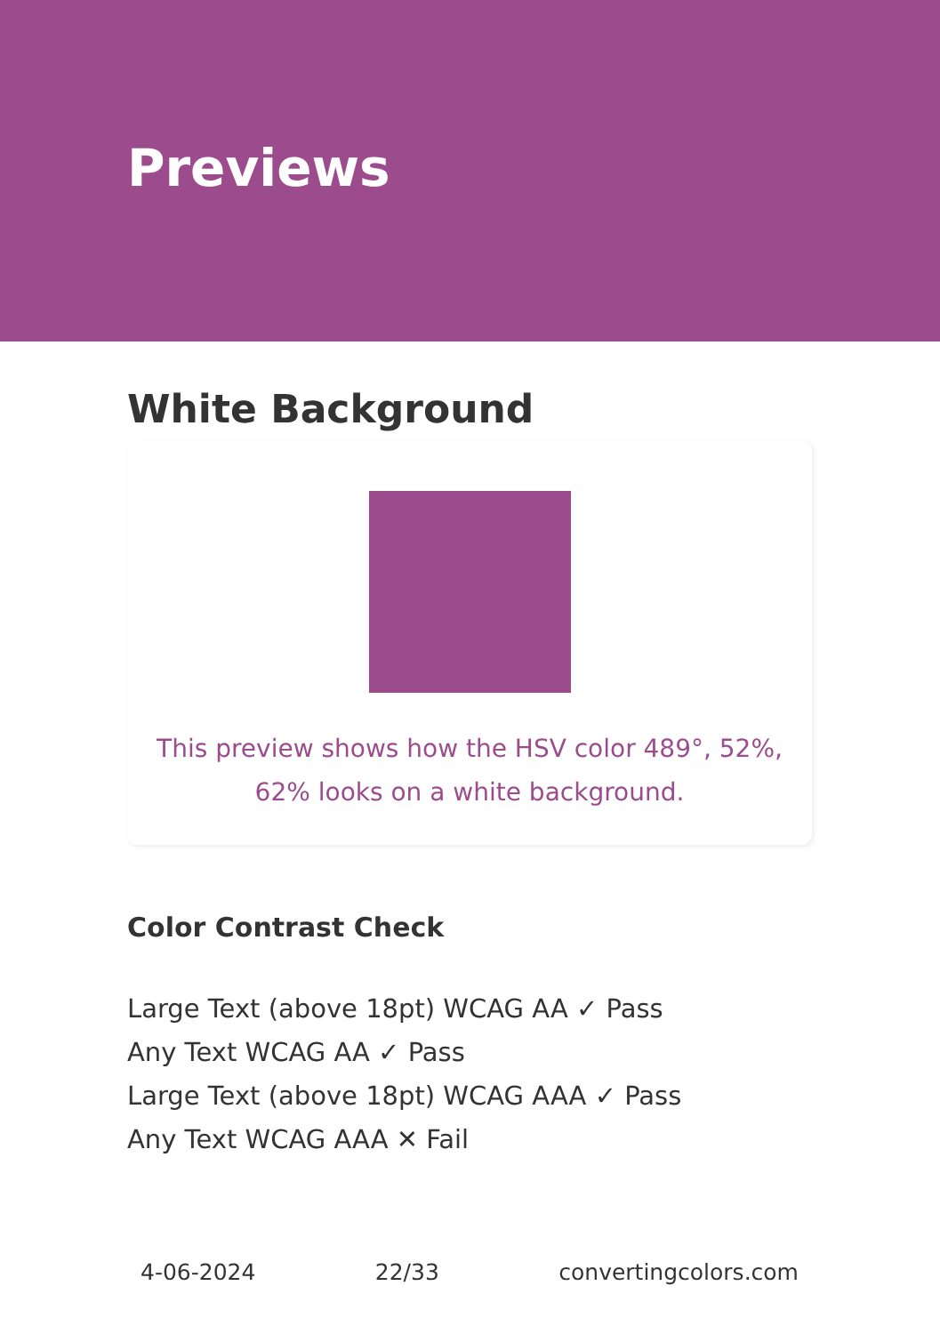Previews
White Background
This preview shows how the HSV color 489°, 52%, 62% looks on a white background.
Color Contrast Check
Large Text (above 18pt) WCAG AA ✓ Pass
Any Text WCAG AA ✓ Pass
Large Text (above 18pt) WCAG AAA ✓ Pass
Any Text WCAG AAA ✕ Fail
4-06-2024 22/33 convertingcolors.com